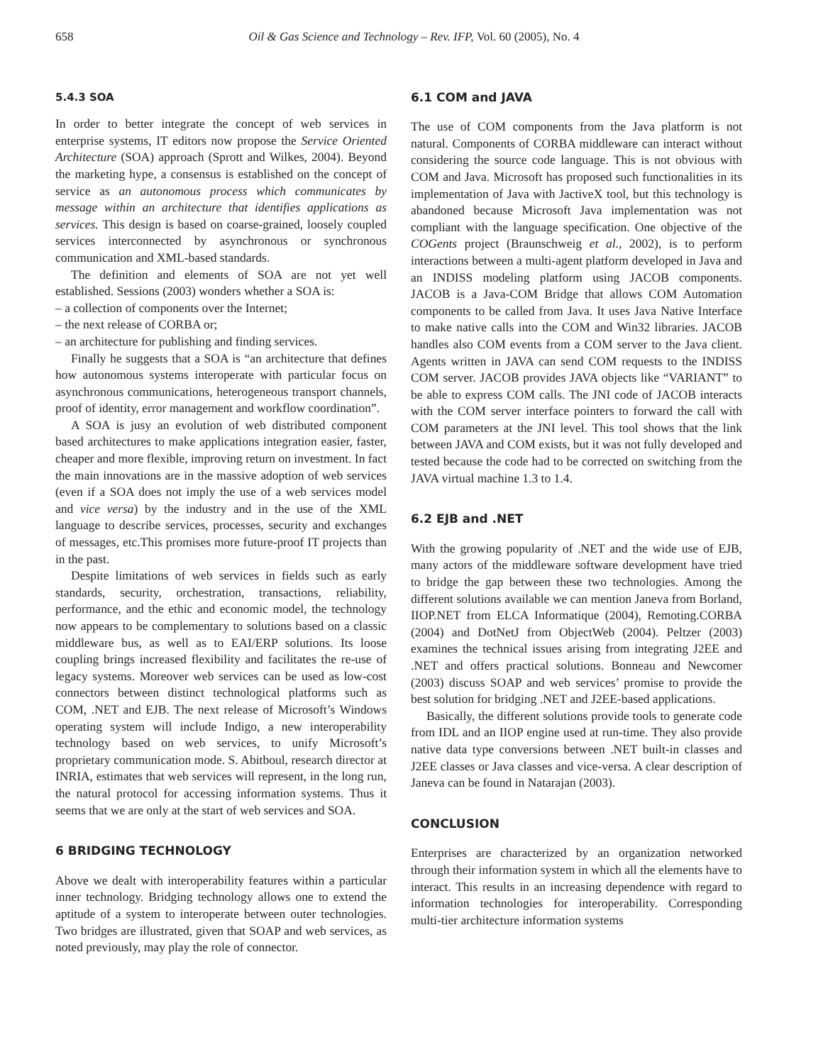658 Oil & Gas Science and Technology – Rev. IFP, Vol. 60 (2005), No. 4
5.4.3 SOA
In order to better integrate the concept of web services in enterprise systems, IT editors now propose the Service Oriented Architecture (SOA) approach (Sprott and Wilkes, 2004). Beyond the marketing hype, a consensus is established on the concept of service as an autonomous process which communicates by message within an architecture that identifies applications as services. This design is based on coarse-grained, loosely coupled services interconnected by asynchronous or synchronous communication and XML-based standards.
The definition and elements of SOA are not yet well established. Sessions (2003) wonders whether a SOA is:
– a collection of components over the Internet;
– the next release of CORBA or;
– an architecture for publishing and finding services.
Finally he suggests that a SOA is “an architecture that defines how autonomous systems interoperate with particular focus on asynchronous communications, heterogeneous transport channels, proof of identity, error management and workflow coordination”.
A SOA is jusy an evolution of web distributed component based architectures to make applications integration easier, faster, cheaper and more flexible, improving return on investment. In fact the main innovations are in the massive adoption of web services (even if a SOA does not imply the use of a web services model and vice versa) by the industry and in the use of the XML language to describe services, processes, security and exchanges of messages, etc.This promises more future-proof IT projects than in the past.
Despite limitations of web services in fields such as early standards, security, orchestration, transactions, reliability, performance, and the ethic and economic model, the technology now appears to be complementary to solutions based on a classic middleware bus, as well as to EAI/ERP solutions. Its loose coupling brings increased flexibility and facilitates the re-use of legacy systems. Moreover web services can be used as low-cost connectors between distinct technological platforms such as COM, .NET and EJB. The next release of Microsoft’s Windows operating system will include Indigo, a new interoperability technology based on web services, to unify Microsoft’s proprietary communication mode. S. Abitboul, research director at INRIA, estimates that web services will represent, in the long run, the natural protocol for accessing information systems. Thus it seems that we are only at the start of web services and SOA.
6 BRIDGING TECHNOLOGY
Above we dealt with interoperability features within a particular inner technology. Bridging technology allows one to extend the aptitude of a system to interoperate between outer technologies. Two bridges are illustrated, given that SOAP and web services, as noted previously, may play the role of connector.
6.1 COM and JAVA
The use of COM components from the Java platform is not natural. Components of CORBA middleware can interact without considering the source code language. This is not obvious with COM and Java. Microsoft has proposed such functionalities in its implementation of Java with JactiveX tool, but this technology is abandoned because Microsoft Java implementation was not compliant with the language specification. One objective of the COGents project (Braunschweig et al., 2002), is to perform interactions between a multi-agent platform developed in Java and an INDISS modeling platform using JACOB components. JACOB is a Java-COM Bridge that allows COM Automation components to be called from Java. It uses Java Native Interface to make native calls into the COM and Win32 libraries. JACOB handles also COM events from a COM server to the Java client. Agents written in JAVA can send COM requests to the INDISS COM server. JACOB provides JAVA objects like “VARIANT” to be able to express COM calls. The JNI code of JACOB interacts with the COM server interface pointers to forward the call with COM parameters at the JNI level. This tool shows that the link between JAVA and COM exists, but it was not fully developed and tested because the code had to be corrected on switching from the JAVA virtual machine 1.3 to 1.4.
6.2 EJB and .NET
With the growing popularity of .NET and the wide use of EJB, many actors of the middleware software development have tried to bridge the gap between these two technologies. Among the different solutions available we can mention Janeva from Borland, IIOP.NET from ELCA Informatique (2004), Remoting.CORBA (2004) and DotNetJ from ObjectWeb (2004). Peltzer (2003) examines the technical issues arising from integrating J2EE and .NET and offers practical solutions. Bonneau and Newcomer (2003) discuss SOAP and web services’ promise to provide the best solution for bridging .NET and J2EE-based applications.
Basically, the different solutions provide tools to generate code from IDL and an IIOP engine used at run-time. They also provide native data type conversions between .NET built-in classes and J2EE classes or Java classes and vice-versa. A clear description of Janeva can be found in Natarajan (2003).
CONCLUSION
Enterprises are characterized by an organization networked through their information system in which all the elements have to interact. This results in an increasing dependence with regard to information technologies for interoperability. Corresponding multi-tier architecture information systems